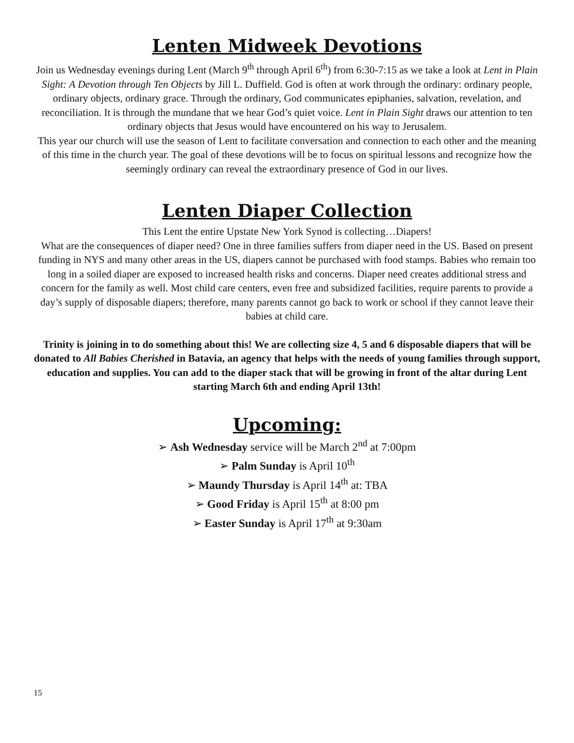Lenten Midweek Devotions
Join us Wednesday evenings during Lent (March 9<sup>th</sup> through April 6<sup>th</sup>) from 6:30-7:15 as we take a look at Lent in Plain Sight: A Devotion through Ten Objects by Jill L. Duffield. God is often at work through the ordinary: ordinary people, ordinary objects, ordinary grace. Through the ordinary, God communicates epiphanies, salvation, revelation, and reconciliation. It is through the mundane that we hear God’s quiet voice. Lent in Plain Sight draws our attention to ten ordinary objects that Jesus would have encountered on his way to Jerusalem.
This year our church will use the season of Lent to facilitate conversation and connection to each other and the meaning of this time in the church year. The goal of these devotions will be to focus on spiritual lessons and recognize how the seemingly ordinary can reveal the extraordinary presence of God in our lives.
Lenten Diaper Collection
This Lent the entire Upstate New York Synod is collecting…Diapers!
What are the consequences of diaper need? One in three families suffers from diaper need in the US. Based on present funding in NYS and many other areas in the US, diapers cannot be purchased with food stamps. Babies who remain too long in a soiled diaper are exposed to increased health risks and concerns. Diaper need creates additional stress and concern for the family as well. Most child care centers, even free and subsidized facilities, require parents to provide a day’s supply of disposable diapers; therefore, many parents cannot go back to work or school if they cannot leave their babies at child care.
Trinity is joining in to do something about this! We are collecting size 4, 5 and 6 disposable diapers that will be donated to All Babies Cherished in Batavia, an agency that helps with the needs of young families through support, education and supplies. You can add to the diaper stack that will be growing in front of the altar during Lent starting March 6th and ending April 13th!
Upcoming:
➢ Ash Wednesday service will be March 2<sup>nd</sup> at 7:00pm
➢ Palm Sunday is April 10<sup>th</sup>
➢ Maundy Thursday is April 14<sup>th</sup> at: TBA
➢ Good Friday is April 15<sup>th</sup> at 8:00 pm
➢ Easter Sunday is April 17<sup>th</sup> at 9:30am
15